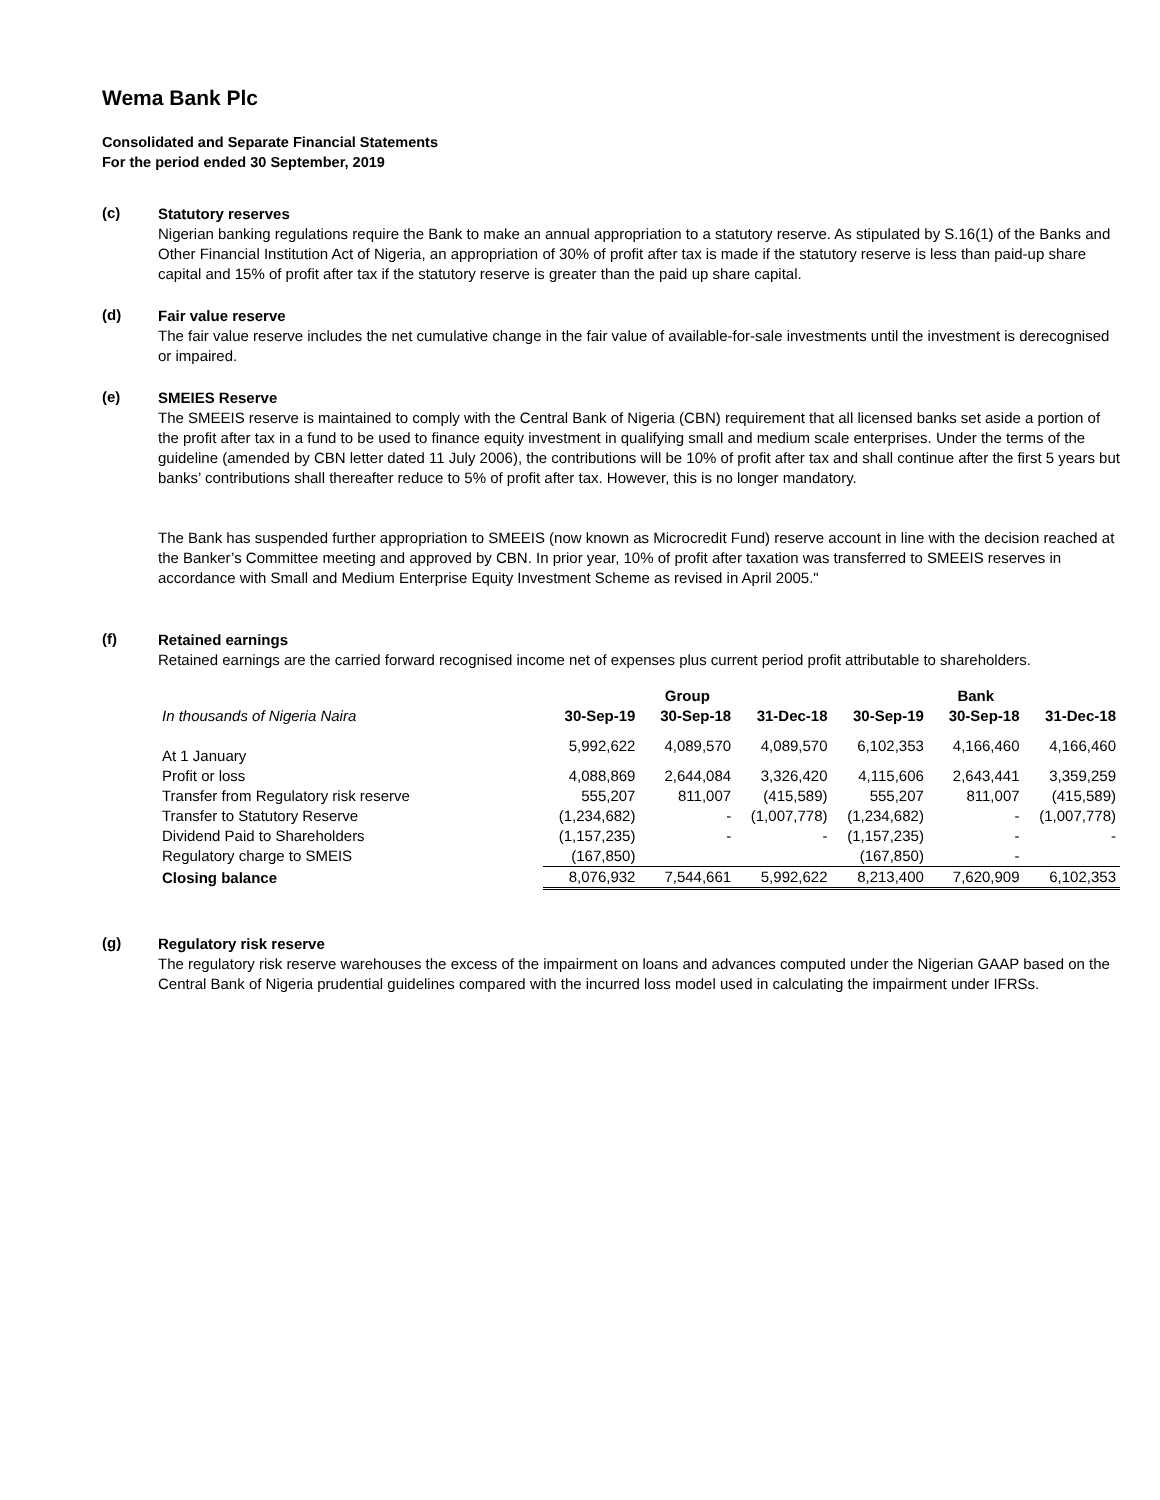Wema Bank Plc
Consolidated and Separate Financial Statements
For the period ended 30 September, 2019
(c)
Statutory reserves
Nigerian banking regulations require the Bank to make an annual appropriation to a statutory reserve. As stipulated by S.16(1) of the Banks and Other Financial Institution Act of Nigeria, an appropriation of 30% of profit after tax is made if the statutory reserve is less than paid-up share capital and 15% of profit after tax if the statutory reserve is greater than the paid up share capital.
(d)
Fair value reserve
The fair value reserve includes the net cumulative change in the fair value of available-for-sale investments until the investment is derecognised or impaired.
(e)
SMEIES Reserve
The SMEEIS reserve is maintained to comply with the Central Bank of Nigeria (CBN) requirement that all licensed banks set aside a portion of the profit after tax in a fund to be used to finance equity investment in qualifying small and medium scale enterprises. Under the terms of the guideline (amended by CBN letter dated 11 July 2006), the contributions will be 10% of profit after tax and shall continue after the first 5 years but banks’ contributions shall thereafter reduce to 5% of profit after tax. However, this is no longer mandatory.
The Bank has suspended further appropriation to SMEEIS (now known as Microcredit Fund) reserve account in line with the decision reached at the Banker’s Committee meeting and approved by CBN. In prior year, 10% of profit after taxation was transferred to SMEEIS reserves in accordance with Small and Medium Enterprise Equity Investment Scheme as revised in April 2005."
(f)
Retained earnings
Retained earnings are the carried forward recognised income net of expenses plus current period profit attributable to shareholders.
| | Group | | | Bank | | |
| --- | --- | --- | --- | --- | --- | --- |
| In thousands of Nigeria Naira | 30-Sep-19 | 30-Sep-18 | 31-Dec-18 | 30-Sep-19 | 30-Sep-18 | 31-Dec-18 |
| At 1 January | 5,992,622 | 4,089,570 | 4,089,570 | 6,102,353 | 4,166,460 | 4,166,460 |
| Profit or loss | 4,088,869 | 2,644,084 | 3,326,420 | 4,115,606 | 2,643,441 | 3,359,259 |
| Transfer from Regulatory risk reserve | 555,207 | 811,007 | (415,589) | 555,207 | 811,007 | (415,589) |
| Transfer to Statutory Reserve | (1,234,682) | - | (1,007,778) | (1,234,682) | - | (1,007,778) |
| Dividend Paid to Shareholders | (1,157,235) | - | - | (1,157,235) | - | - |
| Regulatory charge to SMEIS | (167,850) | | | (167,850) | - | |
| Closing balance | 8,076,932 | 7,544,661 | 5,992,622 | 8,213,400 | 7,620,909 | 6,102,353 |
(g)
Regulatory risk reserve
The regulatory risk reserve warehouses the excess of the impairment on loans and advances computed under the Nigerian GAAP based on the Central Bank of Nigeria prudential guidelines compared with the incurred loss model used in calculating the impairment under IFRSs.